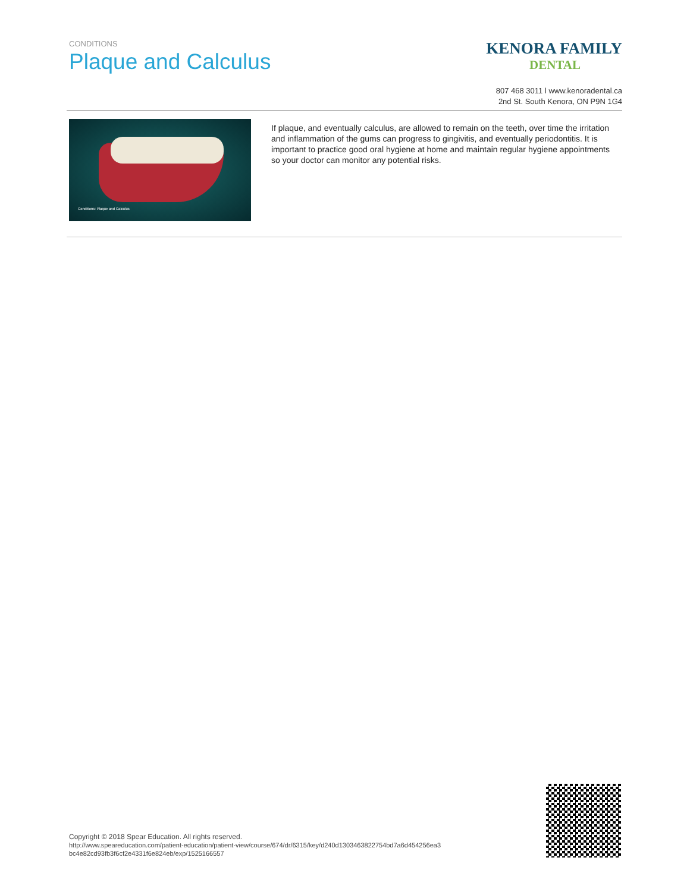CONDITIONS
Plaque and Calculus
KENORA FAMILY
DENTAL
807 468 3011 l www.kenoradental.ca
2nd St. South Kenora, ON P9N 1G4
Conditions: Plaque and Calculus
If plaque, and eventually calculus, are allowed to remain on the teeth, over time the irritation and inflammation of the gums can progress to gingivitis, and eventually periodontitis. It is important to practice good oral hygiene at home and maintain regular hygiene appointments so your doctor can monitor any potential risks.
Copyright © 2018 Spear Education. All rights reserved.
http://www.speareducation.com/patient-education/patient-view/course/674/dr/6315/key/d240d1303463822754bd7a6d454256ea3 bc4e82cd93fb3f6cf2e4331f6e824eb/exp/1525166557